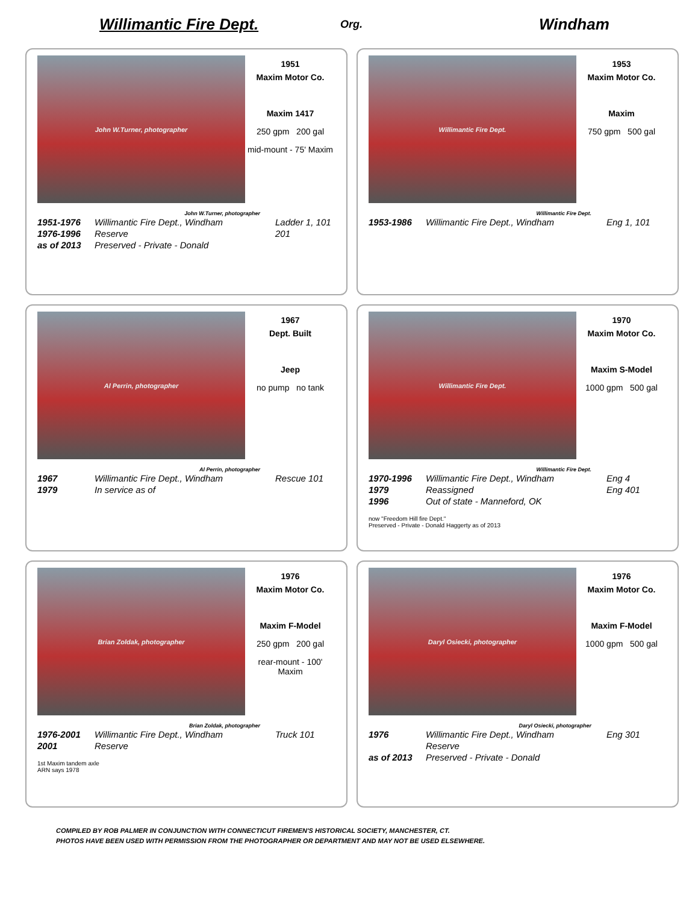Willimantic Fire Dept.
Org.
Windham
John W.Turner, photographer
1951
Maxim Motor Co.
Maxim 1417
250 gpm 200 gal
mid-mount - 75' Maxim
John W.Turner, photographer
| 1951-1976 | Willimantic Fire Dept., Windham | Ladder 1, 101 |
| 1976-1996 | Reserve | 201 |
| as of 2013 | Preserved - Private - Donald | |
Willimantic Fire Dept.
1953
Maxim Motor Co.
Maxim
750 gpm 500 gal
Willimantic Fire Dept.
| 1953-1986 | Willimantic Fire Dept., Windham | Eng 1, 101 |
Al Perrin, photographer
1967
Dept. Built
Jeep
no pump no tank
Al Perrin, photographer
| 1967 | Willimantic Fire Dept., Windham | Rescue 101 |
| 1979 | In service as of | |
Willimantic Fire Dept.
1970
Maxim Motor Co.
Maxim S-Model
1000 gpm 500 gal
Willimantic Fire Dept.
| 1970-1996 | Willimantic Fire Dept., Windham | Eng 4 |
| 1979 | Reassigned | Eng 401 |
| 1996 | Out of state - Manneford, OK | |
now "Freedom Hill fire Dept."
Preserved - Private - Donald Haggerty as of 2013
Brian Zoldak, photographer
1976
Maxim Motor Co.
Maxim F-Model
250 gpm 200 gal
rear-mount - 100' Maxim
Brian Zoldak, photographer
| 1976-2001 | Willimantic Fire Dept., Windham | Truck 101 |
| 2001 | Reserve | |
1st Maxim tandem axle
ARN says 1978
Daryl Osiecki, photographer
1976
Maxim Motor Co.
Maxim F-Model
1000 gpm 500 gal
Daryl Osiecki, photographer
| 1976 | Willimantic Fire Dept., Windham | Eng 301 |
| | Reserve | |
| as of 2013 | Preserved - Private - Donald | |
COMPILED BY ROB PALMER IN CONJUNCTION WITH CONNECTICUT FIREMEN'S HISTORICAL SOCIETY, MANCHESTER, CT.
PHOTOS HAVE BEEN USED WITH PERMISSION FROM THE PHOTOGRAPHER OR DEPARTMENT AND MAY NOT BE USED ELSEWHERE.